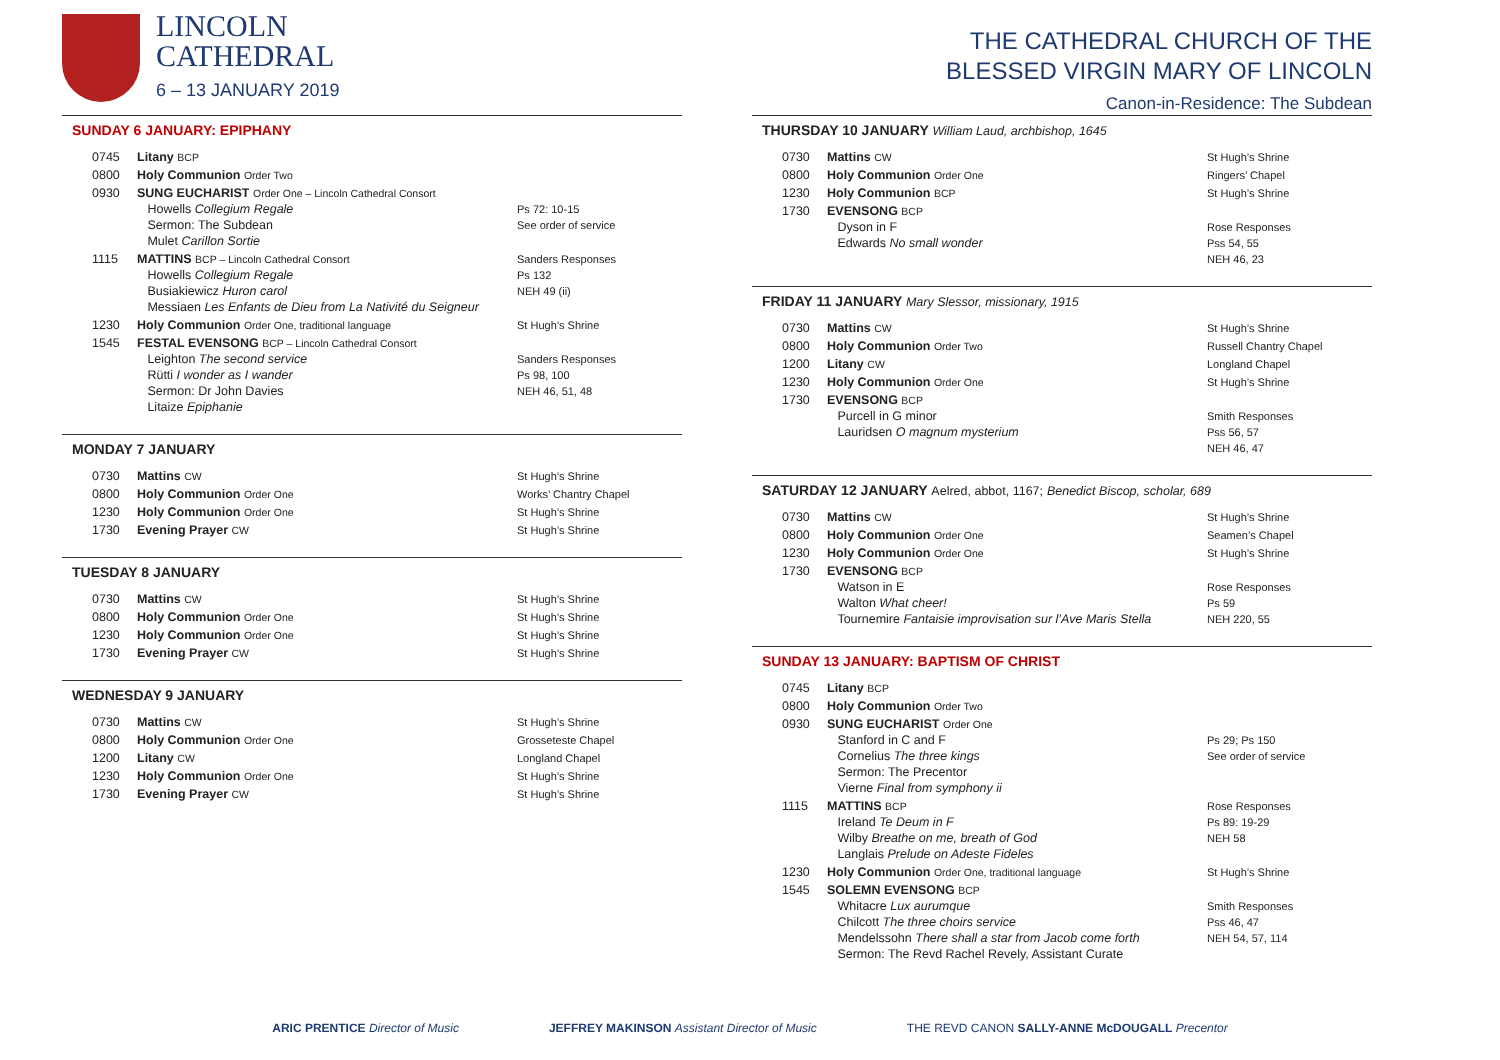LINCOLN
CATHEDRAL
6 – 13 JANUARY 2019
SUNDAY 6 JANUARY: EPIPHANY
| 0745 | Litany BCP | |
| 0800 | Holy Communion Order Two | |
| 0930 | SUNG EUCHARIST Order One – Lincoln Cathedral Consort Howells Collegium Regale Sermon: The Subdean Mulet Carillon Sortie | Ps 72: 10-15 See order of service |
| 1115 | MATTINS BCP – Lincoln Cathedral Consort Howells Collegium Regale Busiakiewicz Huron carol Messiaen Les Enfants de Dieu from La Nativité du Seigneur | Sanders Responses Ps 132 NEH 49 (ii) |
| 1230 | Holy Communion Order One, traditional language | St Hugh’s Shrine |
| 1545 | FESTAL EVENSONG BCP – Lincoln Cathedral Consort Leighton The second service Rütti I wonder as I wander Sermon: Dr John Davies Litaize Epiphanie | Sanders Responses Ps 98, 100 NEH 46, 51, 48 |
MONDAY 7 JANUARY
| 0730 | Mattins CW | St Hugh’s Shrine |
| 0800 | Holy Communion Order One | Works’ Chantry Chapel |
| 1230 | Holy Communion Order One | St Hugh’s Shrine |
| 1730 | Evening Prayer CW | St Hugh’s Shrine |
TUESDAY 8 JANUARY
| 0730 | Mattins CW | St Hugh’s Shrine |
| 0800 | Holy Communion Order One | St Hugh’s Shrine |
| 1230 | Holy Communion Order One | St Hugh’s Shrine |
| 1730 | Evening Prayer CW | St Hugh’s Shrine |
WEDNESDAY 9 JANUARY
| 0730 | Mattins CW | St Hugh’s Shrine |
| 0800 | Holy Communion Order One | Grosseteste Chapel |
| 1200 | Litany CW | Longland Chapel |
| 1230 | Holy Communion Order One | St Hugh’s Shrine |
| 1730 | Evening Prayer CW | St Hugh’s Shrine |
THE CATHEDRAL CHURCH OF THE
BLESSED VIRGIN MARY OF LINCOLN
Canon-in-Residence: The Subdean
THURSDAY 10 JANUARY William Laud, archbishop, 1645
| 0730 | Mattins CW | St Hugh’s Shrine |
| 0800 | Holy Communion Order One | Ringers’ Chapel |
| 1230 | Holy Communion BCP | St Hugh’s Shrine |
| 1730 | EVENSONG BCP Dyson in F Edwards No small wonder | Rose Responses Pss 54, 55 NEH 46, 23 |
FRIDAY 11 JANUARY Mary Slessor, missionary, 1915
| 0730 | Mattins CW | St Hugh’s Shrine |
| 0800 | Holy Communion Order Two | Russell Chantry Chapel |
| 1200 | Litany CW | Longland Chapel |
| 1230 | Holy Communion Order One | St Hugh’s Shrine |
| 1730 | EVENSONG BCP Purcell in G minor Lauridsen O magnum mysterium | Smith Responses Pss 56, 57 NEH 46, 47 |
SATURDAY 12 JANUARY Aelred, abbot, 1167; Benedict Biscop, scholar, 689
| 0730 | Mattins CW | St Hugh’s Shrine |
| 0800 | Holy Communion Order One | Seamen’s Chapel |
| 1230 | Holy Communion Order One | St Hugh’s Shrine |
| 1730 | EVENSONG BCP Watson in E Walton What cheer! Tournemire Fantaisie improvisation sur l’Ave Maris Stella | Rose Responses Ps 59 NEH 220, 55 |
SUNDAY 13 JANUARY: BAPTISM OF CHRIST
| 0745 | Litany BCP | |
| 0800 | Holy Communion Order Two | |
| 0930 | SUNG EUCHARIST Order One Stanford in C and F Cornelius The three kings Sermon: The Precentor Vierne Final from symphony ii | Ps 29; Ps 150 See order of service |
| 1115 | MATTINS BCP Ireland Te Deum in F Wilby Breathe on me, breath of God Langlais Prelude on Adeste Fideles | Rose Responses Ps 89: 19-29 NEH 58 |
| 1230 | Holy Communion Order One, traditional language | St Hugh’s Shrine |
| 1545 | SOLEMN EVENSONG BCP Whitacre Lux aurumque Chilcott The three choirs service Mendelssohn There shall a star from Jacob come forth Sermon: The Revd Rachel Revely, Assistant Curate | Smith Responses Pss 46, 47 NEH 54, 57, 114 |
ARIC PRENTICE Director of Music JEFFREY MAKINSON Assistant Director of Music THE REVD CANON SALLY-ANNE McDOUGALL Precentor